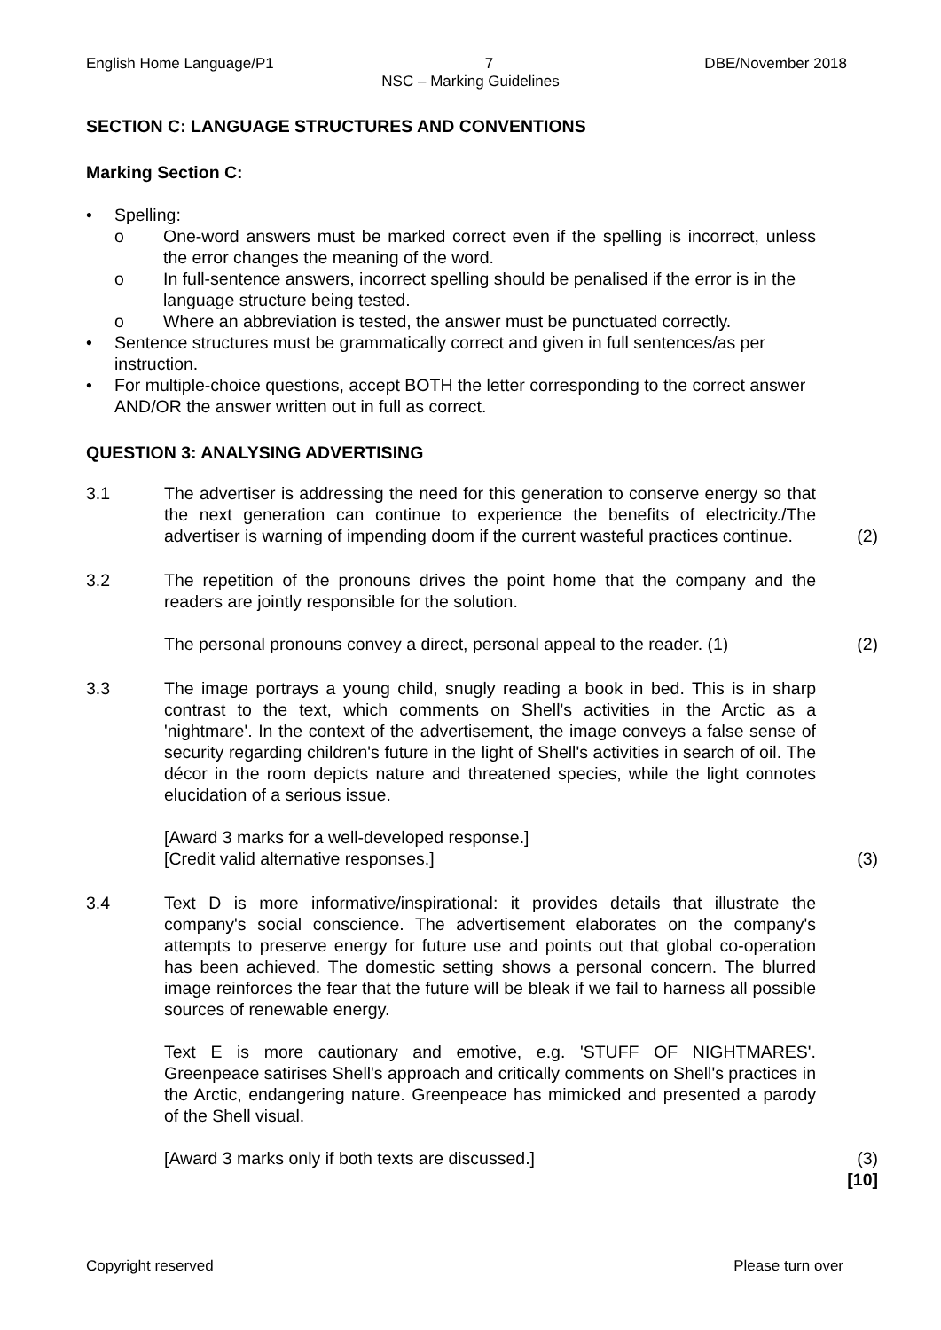English Home Language/P1 7 DBE/November 2018
NSC – Marking Guidelines
SECTION C: LANGUAGE STRUCTURES AND CONVENTIONS
Marking Section C:
• Spelling:
o One-word answers must be marked correct even if the spelling is incorrect, unless the error changes the meaning of the word.
o In full-sentence answers, incorrect spelling should be penalised if the error is in the language structure being tested.
o Where an abbreviation is tested, the answer must be punctuated correctly.
• Sentence structures must be grammatically correct and given in full sentences/as per instruction.
• For multiple-choice questions, accept BOTH the letter corresponding to the correct answer AND/OR the answer written out in full as correct.
QUESTION 3: ANALYSING ADVERTISING
3.1 The advertiser is addressing the need for this generation to conserve energy so that the next generation can continue to experience the benefits of electricity./The advertiser is warning of impending doom if the current wasteful practices continue. (2)
3.2 The repetition of the pronouns drives the point home that the company and the readers are jointly responsible for the solution.
The personal pronouns convey a direct, personal appeal to the reader. (1)
(2)
3.3 The image portrays a young child, snugly reading a book in bed. This is in sharp contrast to the text, which comments on Shell's activities in the Arctic as a 'nightmare'. In the context of the advertisement, the image conveys a false sense of security regarding children's future in the light of Shell's activities in search of oil. The décor in the room depicts nature and threatened species, while the light connotes elucidation of a serious issue.
[Award 3 marks for a well-developed response.]
[Credit valid alternative responses.]
(3)
3.4 Text D is more informative/inspirational: it provides details that illustrate the company's social conscience. The advertisement elaborates on the company's attempts to preserve energy for future use and points out that global co-operation has been achieved. The domestic setting shows a personal concern. The blurred image reinforces the fear that the future will be bleak if we fail to harness all possible sources of renewable energy.
Text E is more cautionary and emotive, e.g. 'STUFF OF NIGHTMARES'. Greenpeace satirises Shell's approach and critically comments on Shell's practices in the Arctic, endangering nature. Greenpeace has mimicked and presented a parody of the Shell visual.
[Award 3 marks only if both texts are discussed.]
(3)
[10]
Copyright reserved Please turn over